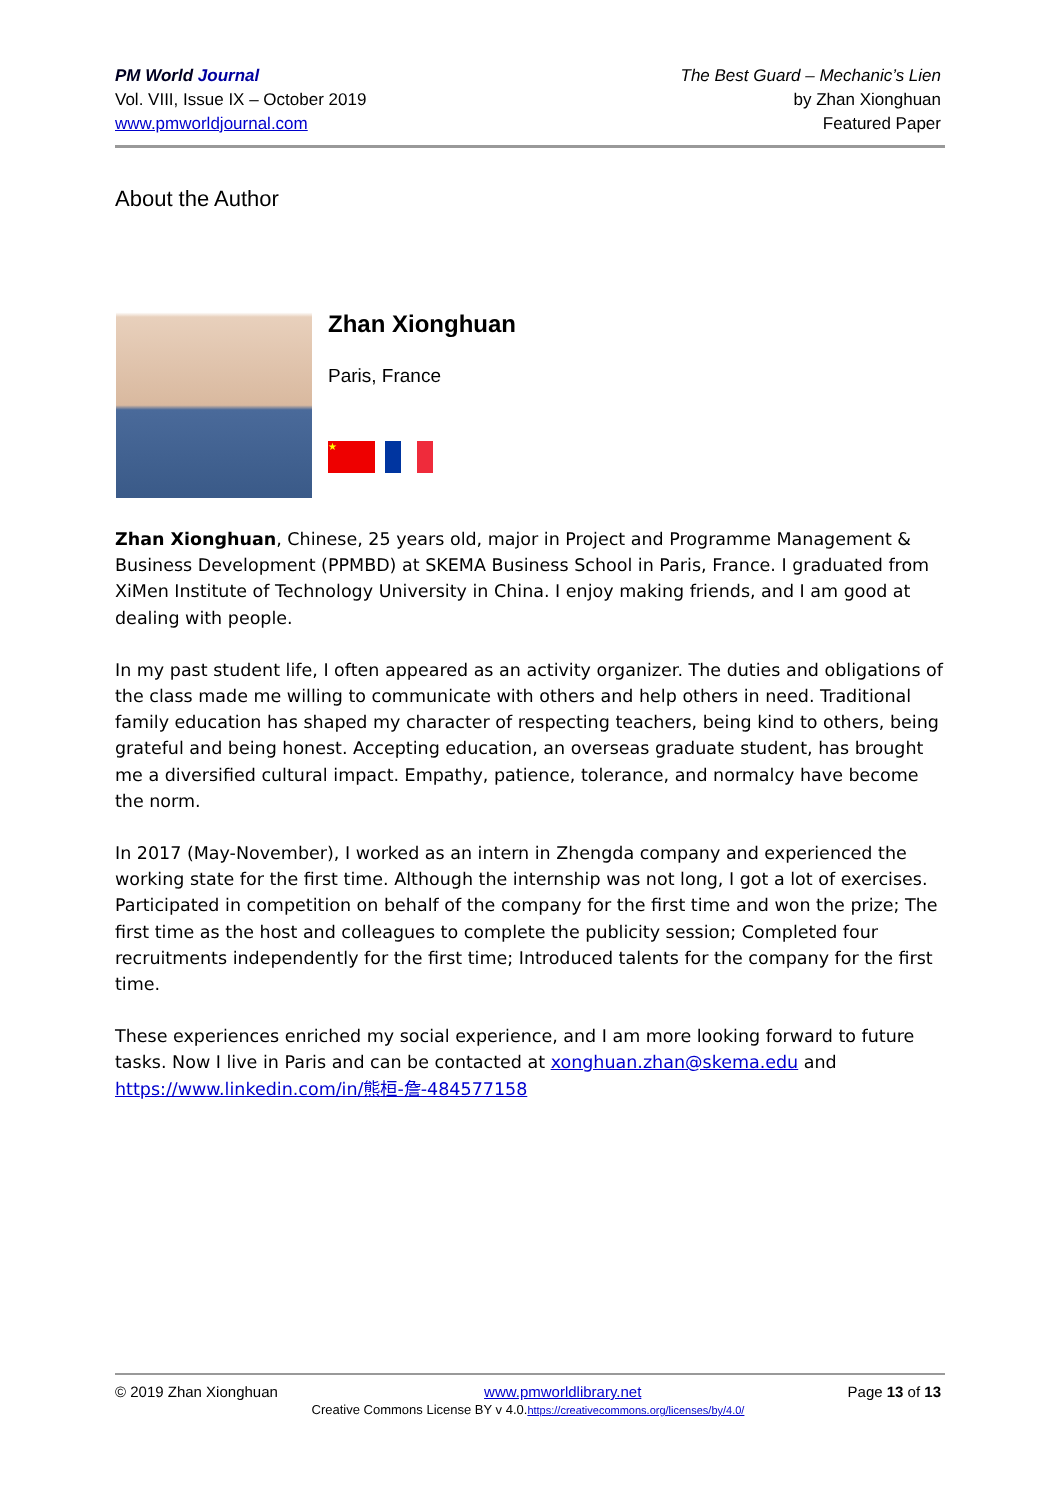PM World Journal
Vol. VIII, Issue IX – October 2019
www.pmworldjournal.com
The Best Guard – Mechanic’s Lien
by Zhan Xionghuan
Featured Paper
About the Author
Zhan Xionghuan
Paris, France
★
Zhan Xionghuan, Chinese, 25 years old, major in Project and Programme Management & Business Development (PPMBD) at SKEMA Business School in Paris, France. I graduated from XiMen Institute of Technology University in China. I enjoy making friends, and I am good at dealing with people.
In my past student life, I often appeared as an activity organizer. The duties and obligations of the class made me willing to communicate with others and help others in need. Traditional family education has shaped my character of respecting teachers, being kind to others, being grateful and being honest. Accepting education, an overseas graduate student, has brought me a diversified cultural impact. Empathy, patience, tolerance, and normalcy have become the norm.
In 2017 (May-November), I worked as an intern in Zhengda company and experienced the working state for the first time. Although the internship was not long, I got a lot of exercises. Participated in competition on behalf of the company for the first time and won the prize; The first time as the host and colleagues to complete the publicity session; Completed four recruitments independently for the first time; Introduced talents for the company for the first time.
These experiences enriched my social experience, and I am more looking forward to future tasks. Now I live in Paris and can be contacted at xonghuan.zhan@skema.edu and https://www.linkedin.com/in/熊桓-詹-484577158
© 2019 Zhan Xionghuan www.pmworldlibrary.net Page 13 of 13
Creative Commons License BY v 4.0.https://creativecommons.org/licenses/by/4.0/